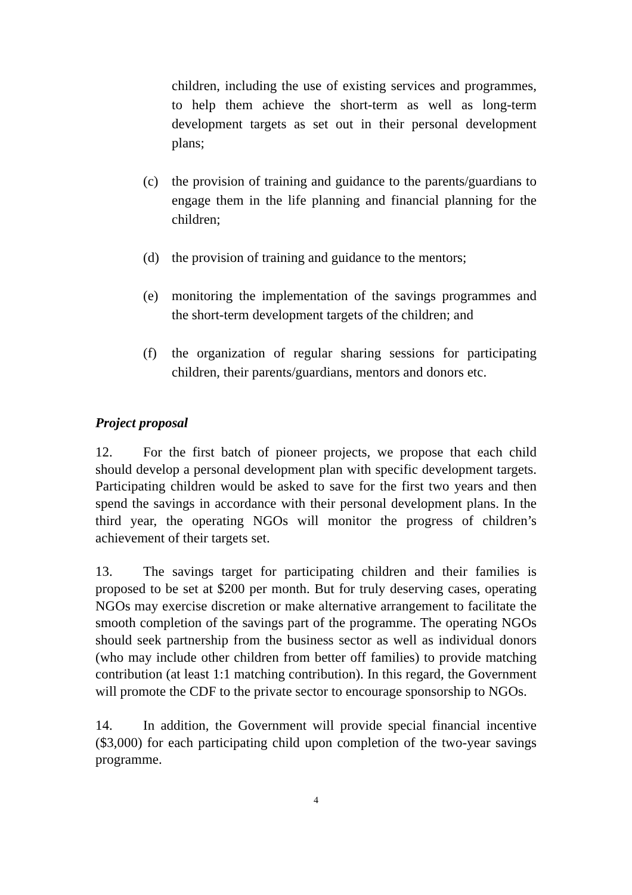children, including the use of existing services and programmes, to help them achieve the short-term as well as long-term development targets as set out in their personal development plans;
(c) the provision of training and guidance to the parents/guardians to engage them in the life planning and financial planning for the children;
(d) the provision of training and guidance to the mentors;
(e) monitoring the implementation of the savings programmes and the short-term development targets of the children; and
(f) the organization of regular sharing sessions for participating children, their parents/guardians, mentors and donors etc.
Project proposal
12. For the first batch of pioneer projects, we propose that each child should develop a personal development plan with specific development targets. Participating children would be asked to save for the first two years and then spend the savings in accordance with their personal development plans. In the third year, the operating NGOs will monitor the progress of children’s achievement of their targets set.
13. The savings target for participating children and their families is proposed to be set at $200 per month. But for truly deserving cases, operating NGOs may exercise discretion or make alternative arrangement to facilitate the smooth completion of the savings part of the programme. The operating NGOs should seek partnership from the business sector as well as individual donors (who may include other children from better off families) to provide matching contribution (at least 1:1 matching contribution). In this regard, the Government will promote the CDF to the private sector to encourage sponsorship to NGOs.
14. In addition, the Government will provide special financial incentive ($3,000) for each participating child upon completion of the two-year savings programme.
4